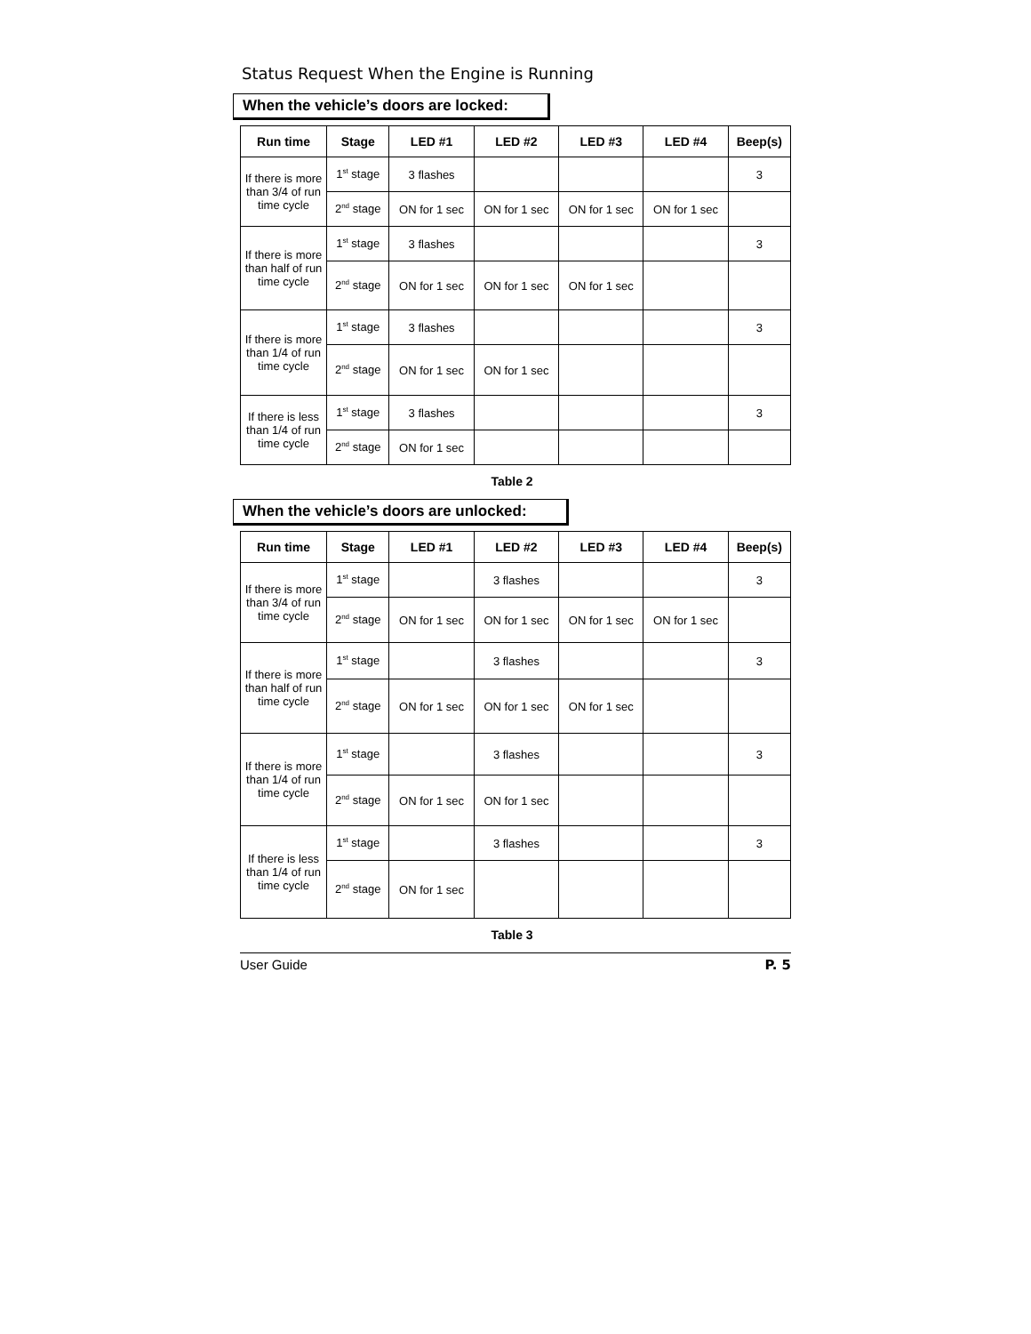Status Request When the Engine is Running
When the vehicle’s doors are locked:
| Run time | Stage | LED #1 | LED #2 | LED #3 | LED #4 | Beep(s) |
| --- | --- | --- | --- | --- | --- | --- |
| If there is more than 3/4 of run time cycle | 1<sup>st</sup> stage | 3 flashes | | | | 3 |
| | 2<sup>nd</sup> stage | ON for 1 sec | ON for 1 sec | ON for 1 sec | ON for 1 sec | |
| If there is more than half of run time cycle | 1<sup>st</sup> stage | 3 flashes | | | | 3 |
| | 2<sup>nd</sup> stage | ON for 1 sec | ON for 1 sec | ON for 1 sec | | |
| If there is more than 1/4 of run time cycle | 1<sup>st</sup> stage | 3 flashes | | | | 3 |
| | 2<sup>nd</sup> stage | ON for 1 sec | ON for 1 sec | | | |
| If there is less than 1/4 of run time cycle | 1<sup>st</sup> stage | 3 flashes | | | | 3 |
| | 2<sup>nd</sup> stage | ON for 1 sec | | | | |
Table 2
When the vehicle’s doors are unlocked:
| Run time | Stage | LED #1 | LED #2 | LED #3 | LED #4 | Beep(s) |
| --- | --- | --- | --- | --- | --- | --- |
| If there is more than 3/4 of run time cycle | 1<sup>st</sup> stage | | 3 flashes | | | 3 |
| | 2<sup>nd</sup> stage | ON for 1 sec | ON for 1 sec | ON for 1 sec | ON for 1 sec | |
| If there is more than half of run time cycle | 1<sup>st</sup> stage | | 3 flashes | | | 3 |
| | 2<sup>nd</sup> stage | ON for 1 sec | ON for 1 sec | ON for 1 sec | | |
| If there is more than 1/4 of run time cycle | 1<sup>st</sup> stage | | 3 flashes | | | 3 |
| | 2<sup>nd</sup> stage | ON for 1 sec | ON for 1 sec | | | |
| If there is less than 1/4 of run time cycle | 1<sup>st</sup> stage | | 3 flashes | | | 3 |
| | 2<sup>nd</sup> stage | ON for 1 sec | | | | |
Table 3
User Guide P. 5